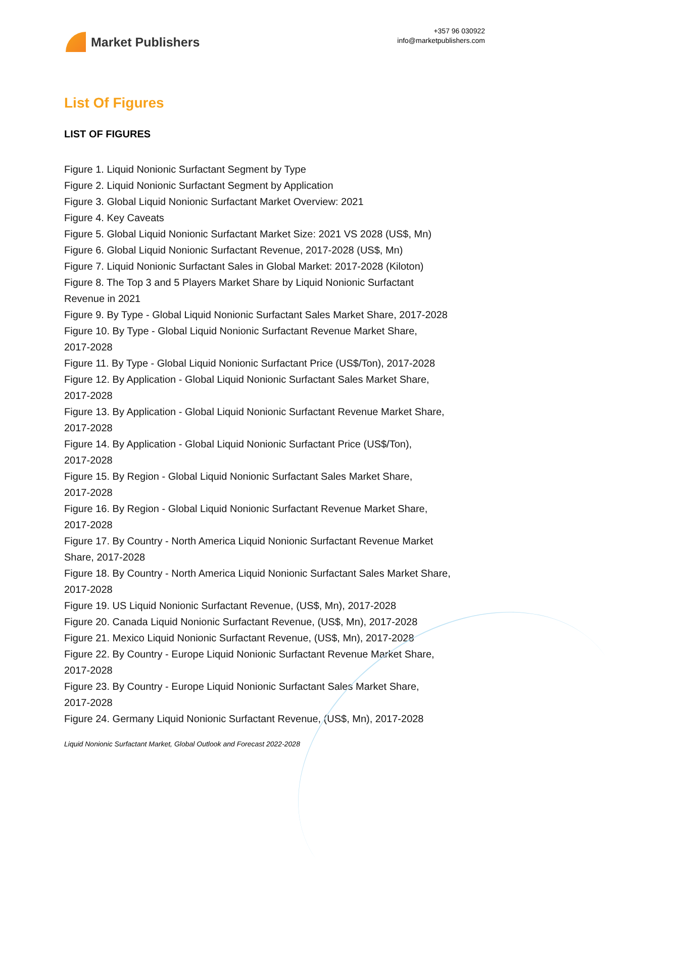Market Publishers
+357 96 030922
info@marketpublishers.com
List Of Figures
LIST OF FIGURES
Figure 1. Liquid Nonionic Surfactant Segment by Type
Figure 2. Liquid Nonionic Surfactant Segment by Application
Figure 3. Global Liquid Nonionic Surfactant Market Overview: 2021
Figure 4. Key Caveats
Figure 5. Global Liquid Nonionic Surfactant Market Size: 2021 VS 2028 (US$, Mn)
Figure 6. Global Liquid Nonionic Surfactant Revenue, 2017-2028 (US$, Mn)
Figure 7. Liquid Nonionic Surfactant Sales in Global Market: 2017-2028 (Kiloton)
Figure 8. The Top 3 and 5 Players Market Share by Liquid Nonionic Surfactant
Revenue in 2021
Figure 9. By Type - Global Liquid Nonionic Surfactant Sales Market Share, 2017-2028
Figure 10. By Type - Global Liquid Nonionic Surfactant Revenue Market Share,
2017-2028
Figure 11. By Type - Global Liquid Nonionic Surfactant Price (US$/Ton), 2017-2028
Figure 12. By Application - Global Liquid Nonionic Surfactant Sales Market Share,
2017-2028
Figure 13. By Application - Global Liquid Nonionic Surfactant Revenue Market Share,
2017-2028
Figure 14. By Application - Global Liquid Nonionic Surfactant Price (US$/Ton),
2017-2028
Figure 15. By Region - Global Liquid Nonionic Surfactant Sales Market Share,
2017-2028
Figure 16. By Region - Global Liquid Nonionic Surfactant Revenue Market Share,
2017-2028
Figure 17. By Country - North America Liquid Nonionic Surfactant Revenue Market
Share, 2017-2028
Figure 18. By Country - North America Liquid Nonionic Surfactant Sales Market Share,
2017-2028
Figure 19. US Liquid Nonionic Surfactant Revenue, (US$, Mn), 2017-2028
Figure 20. Canada Liquid Nonionic Surfactant Revenue, (US$, Mn), 2017-2028
Figure 21. Mexico Liquid Nonionic Surfactant Revenue, (US$, Mn), 2017-2028
Figure 22. By Country - Europe Liquid Nonionic Surfactant Revenue Market Share,
2017-2028
Figure 23. By Country - Europe Liquid Nonionic Surfactant Sales Market Share,
2017-2028
Figure 24. Germany Liquid Nonionic Surfactant Revenue, (US$, Mn), 2017-2028
Liquid Nonionic Surfactant Market, Global Outlook and Forecast 2022-2028